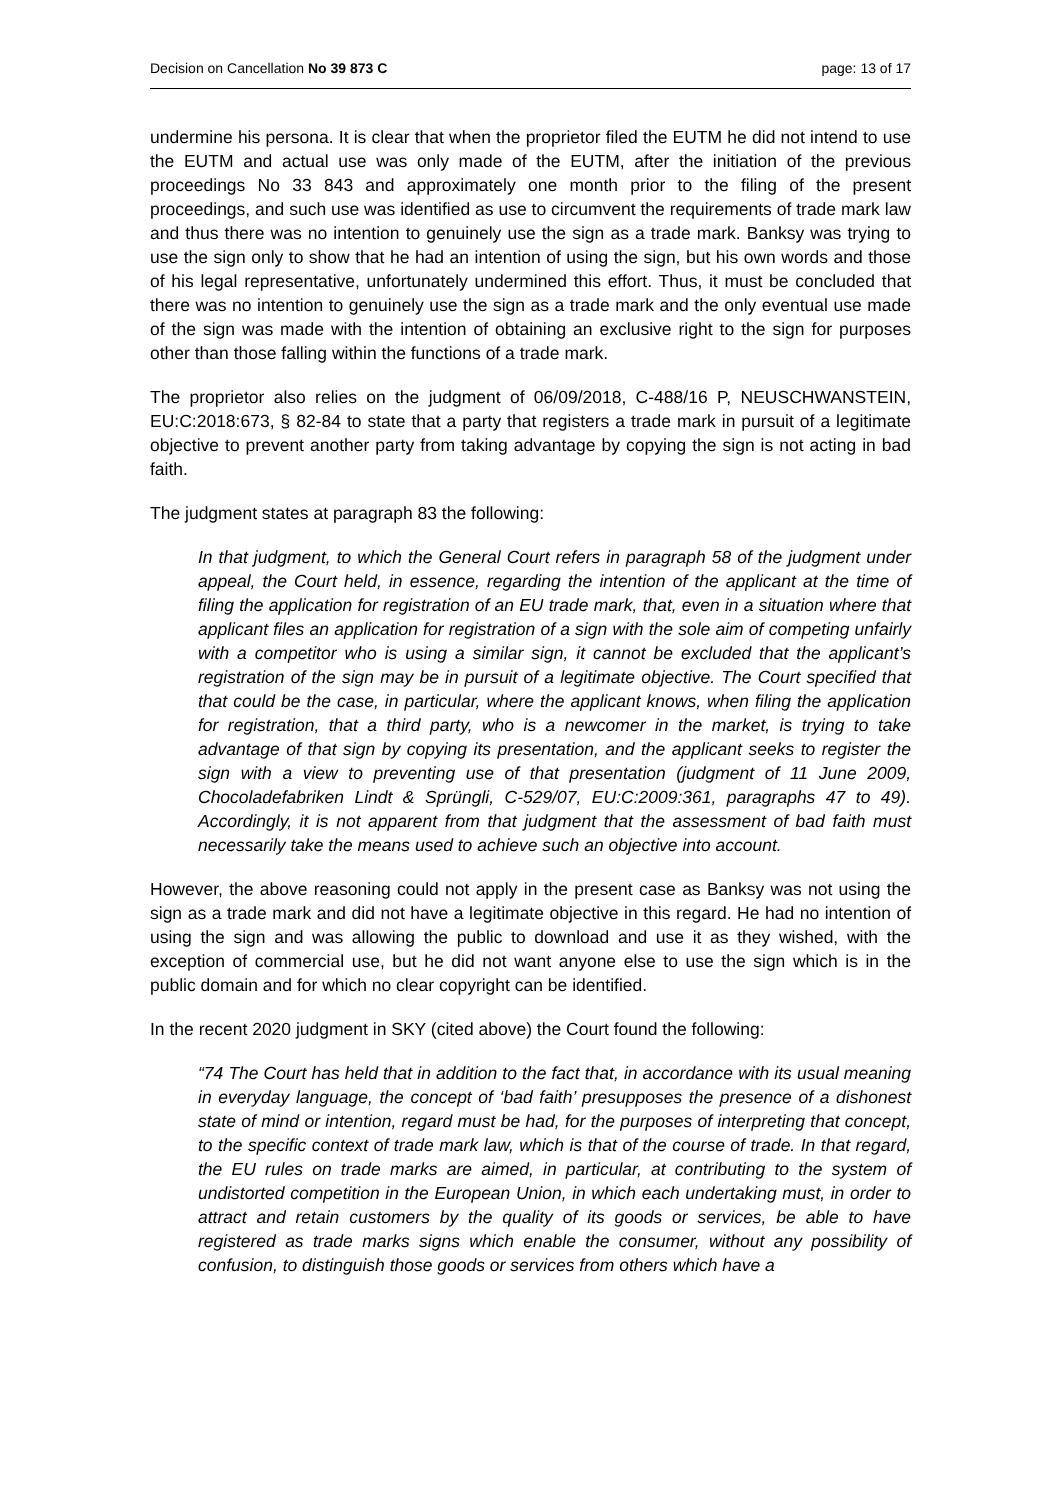Decision on Cancellation No 39 873 C page: 13 of 17
undermine his persona. It is clear that when the proprietor filed the EUTM he did not intend to use the EUTM and actual use was only made of the EUTM, after the initiation of the previous proceedings No 33 843 and approximately one month prior to the filing of the present proceedings, and such use was identified as use to circumvent the requirements of trade mark law and thus there was no intention to genuinely use the sign as a trade mark. Banksy was trying to use the sign only to show that he had an intention of using the sign, but his own words and those of his legal representative, unfortunately undermined this effort. Thus, it must be concluded that there was no intention to genuinely use the sign as a trade mark and the only eventual use made of the sign was made with the intention of obtaining an exclusive right to the sign for purposes other than those falling within the functions of a trade mark.
The proprietor also relies on the judgment of 06/09/2018, C-488/16 P, NEUSCHWANSTEIN, EU:C:2018:673, § 82-84 to state that a party that registers a trade mark in pursuit of a legitimate objective to prevent another party from taking advantage by copying the sign is not acting in bad faith.
The judgment states at paragraph 83 the following:
In that judgment, to which the General Court refers in paragraph 58 of the judgment under appeal, the Court held, in essence, regarding the intention of the applicant at the time of filing the application for registration of an EU trade mark, that, even in a situation where that applicant files an application for registration of a sign with the sole aim of competing unfairly with a competitor who is using a similar sign, it cannot be excluded that the applicant’s registration of the sign may be in pursuit of a legitimate objective. The Court specified that that could be the case, in particular, where the applicant knows, when filing the application for registration, that a third party, who is a newcomer in the market, is trying to take advantage of that sign by copying its presentation, and the applicant seeks to register the sign with a view to preventing use of that presentation (judgment of 11 June 2009, Chocoladefabriken Lindt & Sprüngli, C-529/07, EU:C:2009:361, paragraphs 47 to 49). Accordingly, it is not apparent from that judgment that the assessment of bad faith must necessarily take the means used to achieve such an objective into account.
However, the above reasoning could not apply in the present case as Banksy was not using the sign as a trade mark and did not have a legitimate objective in this regard. He had no intention of using the sign and was allowing the public to download and use it as they wished, with the exception of commercial use, but he did not want anyone else to use the sign which is in the public domain and for which no clear copyright can be identified.
In the recent 2020 judgment in SKY (cited above) the Court found the following:
“74 The Court has held that in addition to the fact that, in accordance with its usual meaning in everyday language, the concept of ‘bad faith’ presupposes the presence of a dishonest state of mind or intention, regard must be had, for the purposes of interpreting that concept, to the specific context of trade mark law, which is that of the course of trade. In that regard, the EU rules on trade marks are aimed, in particular, at contributing to the system of undistorted competition in the European Union, in which each undertaking must, in order to attract and retain customers by the quality of its goods or services, be able to have registered as trade marks signs which enable the consumer, without any possibility of confusion, to distinguish those goods or services from others which have a